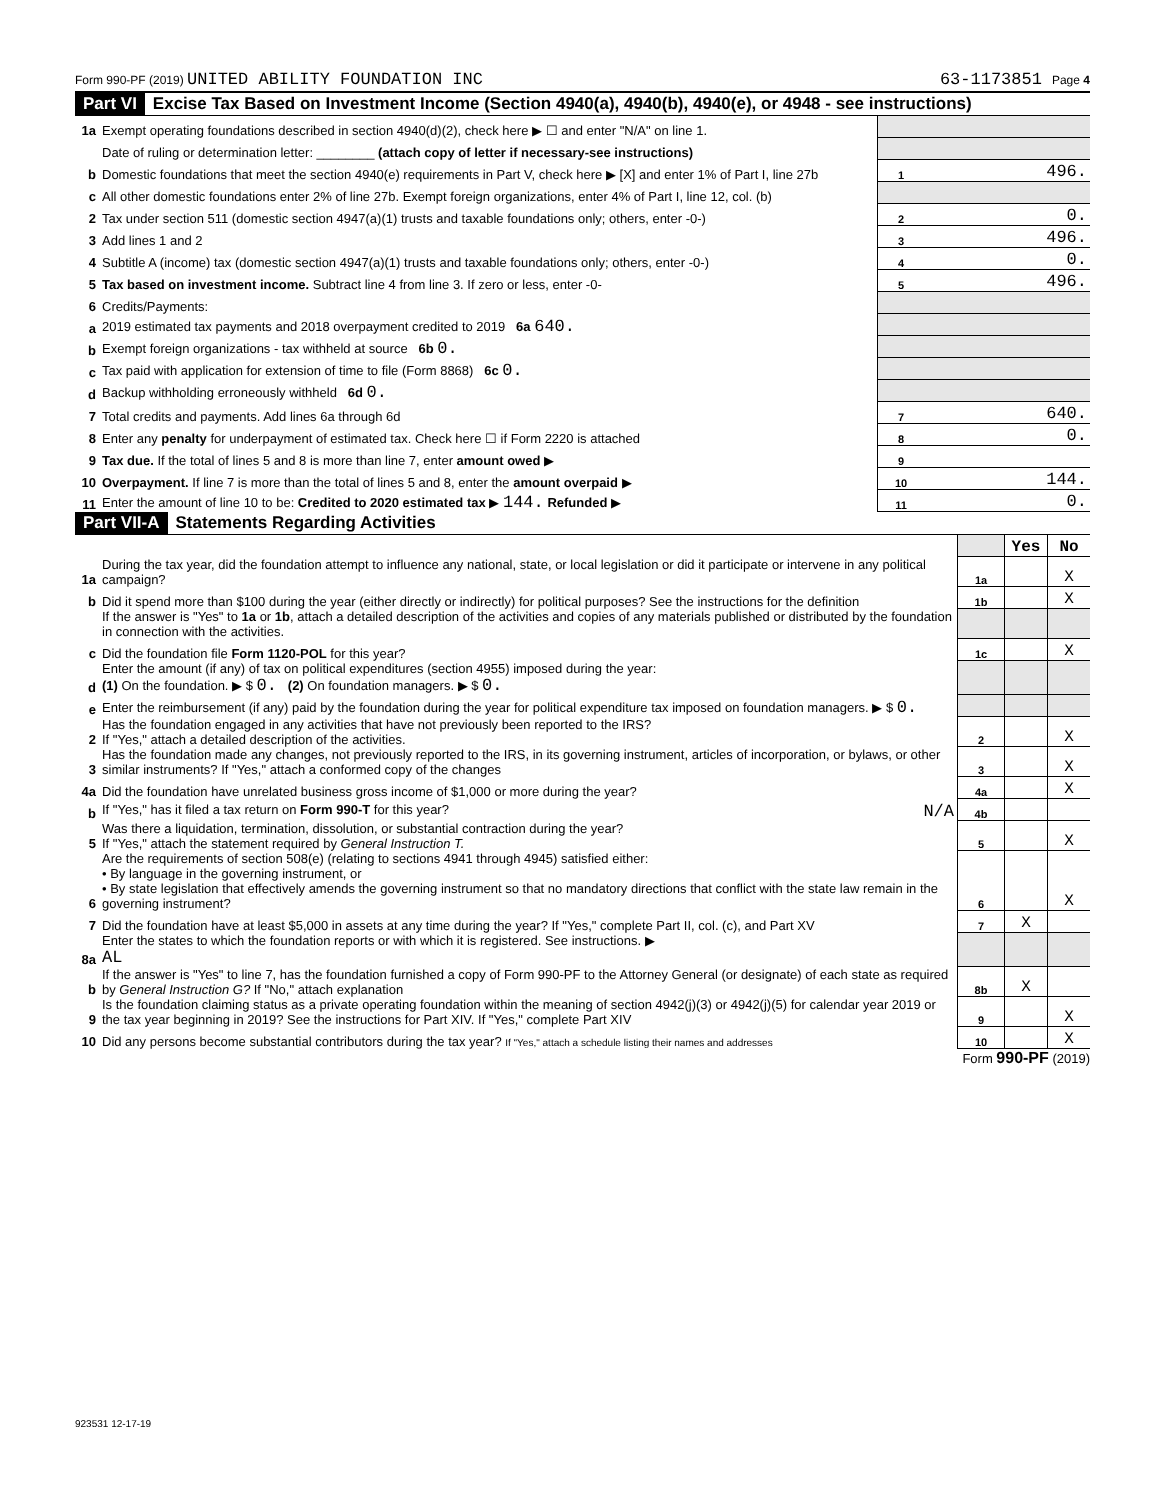Form 990-PF (2019) UNITED ABILITY FOUNDATION INC 63-1173851 Page 4
Part VI Excise Tax Based on Investment Income (Section 4940(a), 4940(b), 4940(e), or 4948 - see instructions)
| 1a | Exempt operating foundations described in section 4940(d)(2), check here ▶ ☐ and enter "N/A" on line 1. | | |
| | Date of ruling or determination letter: ________ (attach copy of letter if necessary-see instructions) | | |
| b | Domestic foundations that meet the section 4940(e) requirements in Part V, check here ▶ [X] and enter 1% of Part I, line 27b | 1 | 496. |
| c | All other domestic foundations enter 2% of line 27b. Exempt foreign organizations, enter 4% of Part I, line 12, col. (b) | | |
| 2 | Tax under section 511 (domestic section 4947(a)(1) trusts and taxable foundations only; others, enter -0-) | 2 | 0. |
| 3 | Add lines 1 and 2 | 3 | 496. |
| 4 | Subtitle A (income) tax (domestic section 4947(a)(1) trusts and taxable foundations only; others, enter -0-) | 4 | 0. |
| 5 | Tax based on investment income. Subtract line 4 from line 3. If zero or less, enter -0- | 5 | 496. |
| 6 | Credits/Payments: | | |
| a | 2019 estimated tax payments and 2018 overpayment credited to 2019 6a 640. | | |
| b | Exempt foreign organizations - tax withheld at source 6b 0. | | |
| c | Tax paid with application for extension of time to file (Form 8868) 6c 0. | | |
| d | Backup withholding erroneously withheld 6d 0. | | |
| 7 | Total credits and payments. Add lines 6a through 6d | 7 | 640. |
| 8 | Enter any penalty for underpayment of estimated tax. Check here ☐ if Form 2220 is attached | 8 | 0. |
| 9 | Tax due. If the total of lines 5 and 8 is more than line 7, enter amount owed ▶ | 9 | |
| 10 | Overpayment. If line 7 is more than the total of lines 5 and 8, enter the amount overpaid ▶ | 10 | 144. |
| 11 | Enter the amount of line 10 to be: Credited to 2020 estimated tax ▶ 144. Refunded ▶ | 11 | 0. |
Part VII-A Statements Regarding Activities
| | | | Yes | No |
| 1a | During the tax year, did the foundation attempt to influence any national, state, or local legislation or did it participate or intervene in any political campaign? | 1a | | X |
| b | Did it spend more than $100 during the year (either directly or indirectly) for political purposes? See the instructions for the definition | 1b | | X |
| | If the answer is "Yes" to 1a or 1b , attach a detailed description of the activities and copies of any materials published or distributed by the foundation in connection with the activities. | | | |
| c | Did the foundation file Form 1120-POL for this year? | 1c | | X |
| d | Enter the amount (if any) of tax on political expenditures (section 4955) imposed during the year: (1) On the foundation. ▶ $ 0. (2) On foundation managers. ▶ $ 0. | | | |
| e | Enter the reimbursement (if any) paid by the foundation during the year for political expenditure tax imposed on foundation managers. ▶ $ 0. | | | |
| 2 | Has the foundation engaged in any activities that have not previously been reported to the IRS? If "Yes," attach a detailed description of the activities. | 2 | | X |
| 3 | Has the foundation made any changes, not previously reported to the IRS, in its governing instrument, articles of incorporation, or bylaws, or other similar instruments? If "Yes," attach a conformed copy of the changes | 3 | | X |
| 4a | Did the foundation have unrelated business gross income of $1,000 or more during the year? | 4a | | X |
| b | If "Yes," has it filed a tax return on Form 990-T for this year? N/A | 4b | | |
| 5 | Was there a liquidation, termination, dissolution, or substantial contraction during the year? If "Yes," attach the statement required by General Instruction T. | 5 | | X |
| 6 | Are the requirements of section 508(e) (relating to sections 4941 through 4945) satisfied either: • By language in the governing instrument, or • By state legislation that effectively amends the governing instrument so that no mandatory directions that conflict with the state law remain in the governing instrument? | 6 | | X |
| 7 | Did the foundation have at least $5,000 in assets at any time during the year? If "Yes," complete Part II, col. (c), and Part XV | 7 | X | |
| 8a | Enter the states to which the foundation reports or with which it is registered. See instructions. ▶ AL | | | |
| b | If the answer is "Yes" to line 7, has the foundation furnished a copy of Form 990-PF to the Attorney General (or designate) of each state as required by General Instruction G? If "No," attach explanation | 8b | X | |
| 9 | Is the foundation claiming status as a private operating foundation within the meaning of section 4942(j)(3) or 4942(j)(5) for calendar year 2019 or the tax year beginning in 2019? See the instructions for Part XIV. If "Yes," complete Part XIV | 9 | | X |
| 10 | Did any persons become substantial contributors during the tax year? If "Yes," attach a schedule listing their names and addresses | 10 | | X |
Form 990-PF (2019)
923531 12-17-19